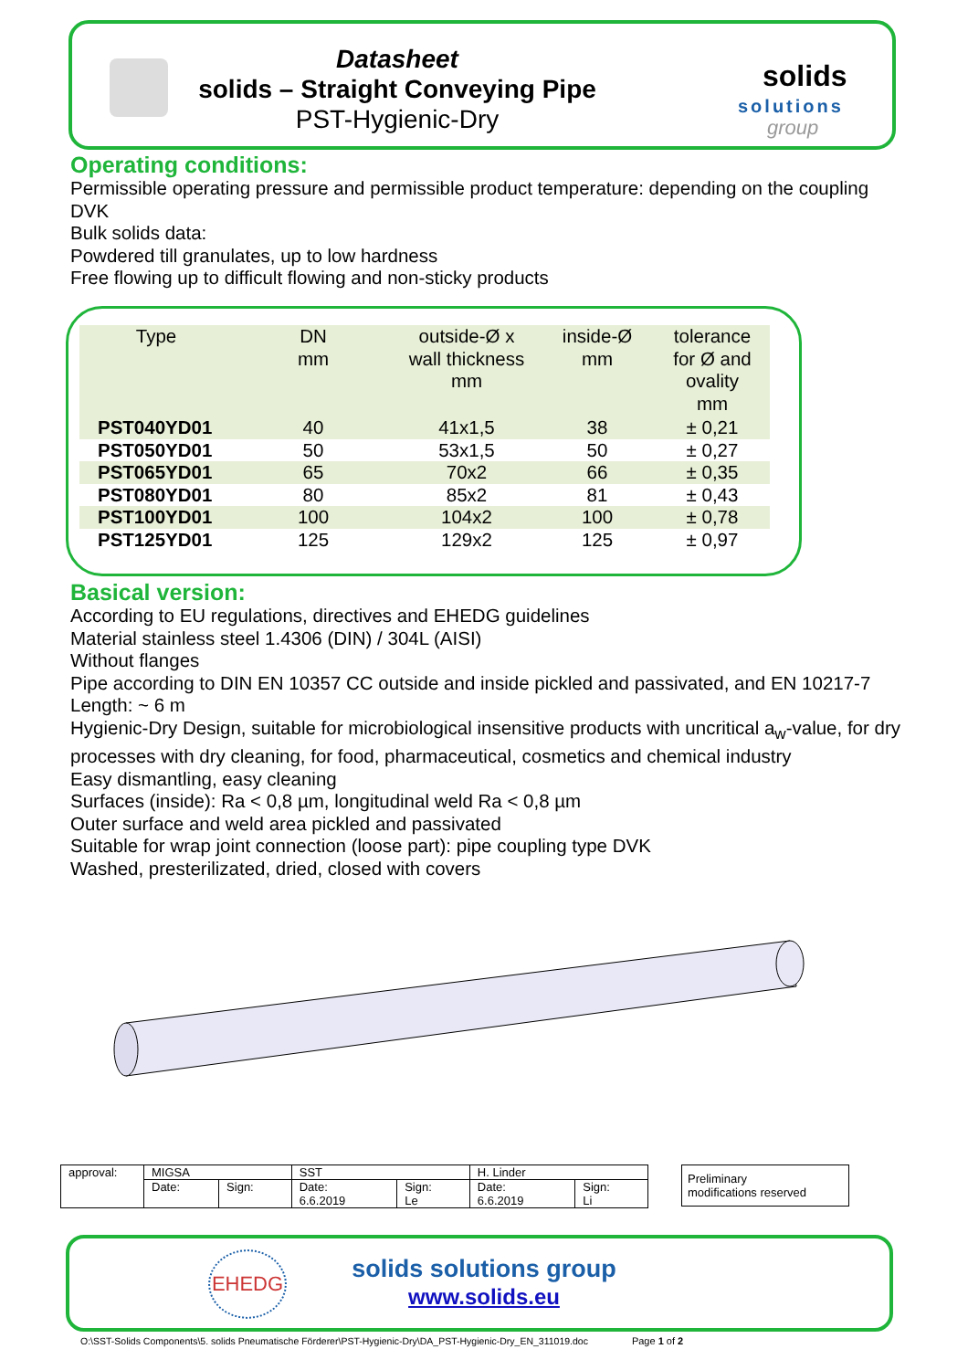Datasheet
solids – Straight Conveying Pipe
PST-Hygienic-Dry
solids
solutions
group
Operating conditions:
Permissible operating pressure and permissible product temperature: depending on the coupling DVK
Bulk solids data:
Powdered till granulates, up to low hardness
Free flowing up to difficult flowing and non-sticky products
| Type | DN mm | outside-Ø x wall thickness mm | inside-Ø mm | tolerance for Ø and ovality mm |
| --- | --- | --- | --- | --- |
| PST040YD01 | 40 | 41x1,5 | 38 | ± 0,21 |
| PST050YD01 | 50 | 53x1,5 | 50 | ± 0,27 |
| PST065YD01 | 65 | 70x2 | 66 | ± 0,35 |
| PST080YD01 | 80 | 85x2 | 81 | ± 0,43 |
| PST100YD01 | 100 | 104x2 | 100 | ± 0,78 |
| PST125YD01 | 125 | 129x2 | 125 | ± 0,97 |
Basical version:
According to EU regulations, directives and EHEDG guidelines
Material stainless steel 1.4306 (DIN) / 304L (AISI)
Without flanges
Pipe according to DIN EN 10357 CC outside and inside pickled and passivated, and EN 10217-7
Length: ~ 6 m
Hygienic-Dry Design, suitable for microbiological insensitive products with uncritical a<sub>w</sub>-value, for dry processes with dry cleaning, for food, pharmaceutical, cosmetics and chemical industry
Easy dismantling, easy cleaning
Surfaces (inside): Ra < 0,8 µm, longitudinal weld Ra < 0,8 µm
Outer surface and weld area pickled and passivated
Suitable for wrap joint connection (loose part): pipe coupling type DVK
Washed, presterilizated, dried, closed with covers
| approval: | MIGSA | | SST | | H. Linder | |
| | Date: | Sign: | Date: 6.6.2019 | Sign: Le | Date: 6.6.2019 | Sign: Li |
Preliminary
modifications reserved
EHEDG
solids solutions group
www.solids.eu
O:\SST-Solids Components\5. solids Pneumatische Förderer\PST-Hygienic-Dry\DA_PST-Hygienic-Dry_EN_311019.doc Page 1 of 2